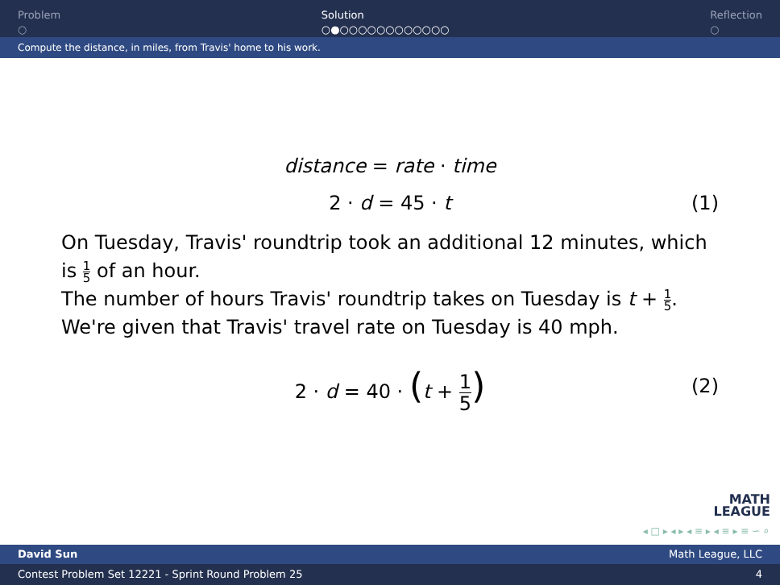Problem
○
Solution
○●○○○○○○○○○○○○
Reflection
○
Compute the distance, in miles, from Travis' home to his work.
distance = rate · time
2 · d = 45 · t (1)
On Tuesday, Travis' roundtrip took an additional 12 minutes, which is 1 5 of an hour.
The number of hours Travis' roundtrip takes on Tuesday is t + 1 5.
We're given that Travis' travel rate on Tuesday is 40 mph.
2 · d = 40 · (t + 1 5)
(2)
MATH
LEAGUE
◂ □ ▸ ◂ ▸ ◂ ≡ ▸ ◂ ≡ ▸ ≡ ∽ ⌕
David Sun Math League, LLC
Contest Problem Set 12221 - Sprint Round Problem 25 4